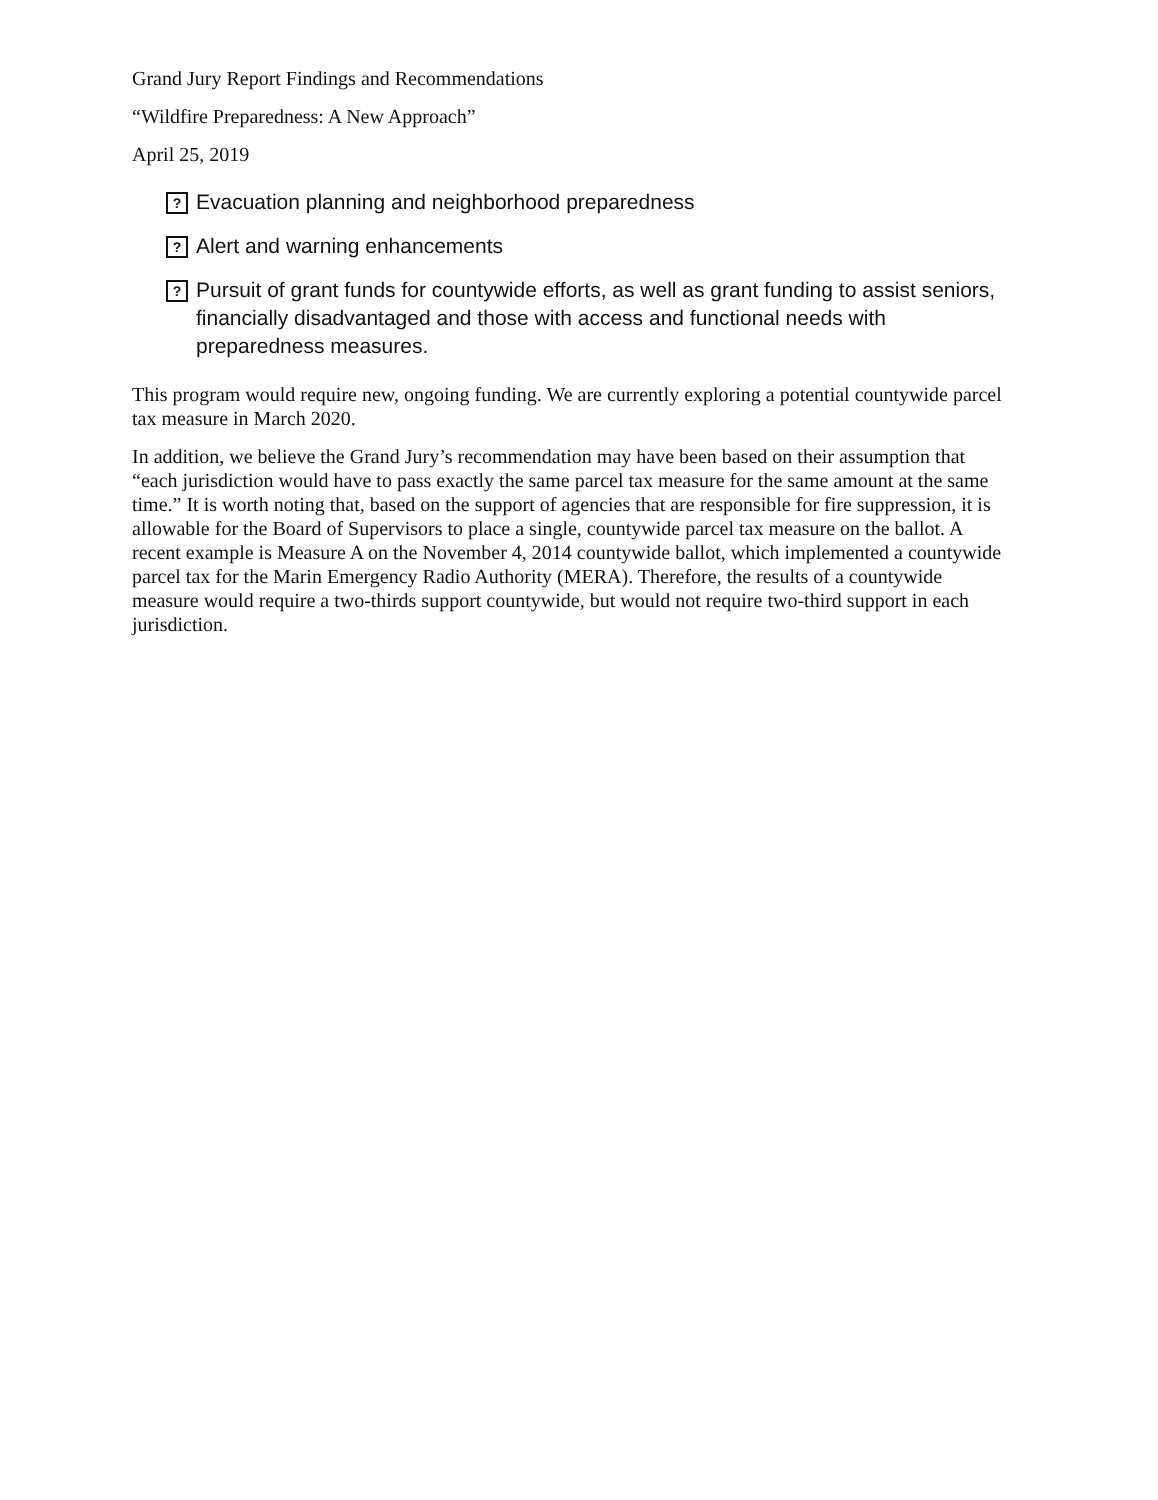Grand Jury Report Findings and Recommendations
“Wildfire Preparedness: A New Approach”
April 25, 2019
? Evacuation planning and neighborhood preparedness
? Alert and warning enhancements
? Pursuit of grant funds for countywide efforts, as well as grant funding to assist seniors, financially disadvantaged and those with access and functional needs with preparedness measures.
This program would require new, ongoing funding. We are currently exploring a potential countywide parcel tax measure in March 2020.
In addition, we believe the Grand Jury’s recommendation may have been based on their assumption that “each jurisdiction would have to pass exactly the same parcel tax measure for the same amount at the same time.” It is worth noting that, based on the support of agencies that are responsible for fire suppression, it is allowable for the Board of Supervisors to place a single, countywide parcel tax measure on the ballot. A recent example is Measure A on the November 4, 2014 countywide ballot, which implemented a countywide parcel tax for the Marin Emergency Radio Authority (MERA). Therefore, the results of a countywide measure would require a two-thirds support countywide, but would not require two-third support in each jurisdiction.